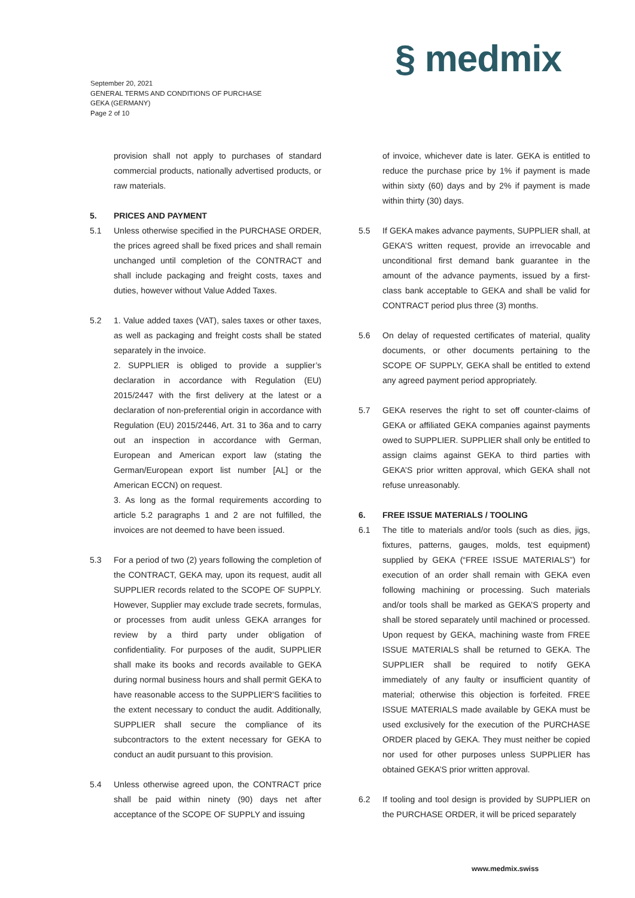§ medmix
September 20, 2021
GENERAL TERMS AND CONDITIONS OF PURCHASE
GEKA (GERMANY)
Page 2 of 10
provision shall not apply to purchases of standard commercial products, nationally advertised products, or raw materials.
5. PRICES AND PAYMENT
5.1 Unless otherwise specified in the PURCHASE ORDER, the prices agreed shall be fixed prices and shall remain unchanged until completion of the CONTRACT and shall include packaging and freight costs, taxes and duties, however without Value Added Taxes.
5.2 1. Value added taxes (VAT), sales taxes or other taxes, as well as packaging and freight costs shall be stated separately in the invoice.
2. SUPPLIER is obliged to provide a supplier’s declaration in accordance with Regulation (EU) 2015/2447 with the first delivery at the latest or a declaration of non-preferential origin in accordance with Regulation (EU) 2015/2446, Art. 31 to 36a and to carry out an inspection in accordance with German, European and American export law (stating the German/European export list number [AL] or the American ECCN) on request.
3. As long as the formal requirements according to article 5.2 paragraphs 1 and 2 are not fulfilled, the invoices are not deemed to have been issued.
5.3 For a period of two (2) years following the completion of the CONTRACT, GEKA may, upon its request, audit all SUPPLIER records related to the SCOPE OF SUPPLY. However, Supplier may exclude trade secrets, formulas, or processes from audit unless GEKA arranges for review by a third party under obligation of confidentiality. For purposes of the audit, SUPPLIER shall make its books and records available to GEKA during normal business hours and shall permit GEKA to have reasonable access to the SUPPLIER'S facilities to the extent necessary to conduct the audit. Additionally, SUPPLIER shall secure the compliance of its subcontractors to the extent necessary for GEKA to conduct an audit pursuant to this provision.
5.4 Unless otherwise agreed upon, the CONTRACT price shall be paid within ninety (90) days net after acceptance of the SCOPE OF SUPPLY and issuing
of invoice, whichever date is later. GEKA is entitled to reduce the purchase price by 1% if payment is made within sixty (60) days and by 2% if payment is made within thirty (30) days.
5.5 If GEKA makes advance payments, SUPPLIER shall, at GEKA’S written request, provide an irrevocable and unconditional first demand bank guarantee in the amount of the advance payments, issued by a first-class bank acceptable to GEKA and shall be valid for CONTRACT period plus three (3) months.
5.6 On delay of requested certificates of material, quality documents, or other documents pertaining to the SCOPE OF SUPPLY, GEKA shall be entitled to extend any agreed payment period appropriately.
5.7 GEKA reserves the right to set off counter-claims of GEKA or affiliated GEKA companies against payments owed to SUPPLIER. SUPPLIER shall only be entitled to assign claims against GEKA to third parties with GEKA’S prior written approval, which GEKA shall not refuse unreasonably.
6. FREE ISSUE MATERIALS / TOOLING
6.1 The title to materials and/or tools (such as dies, jigs, fixtures, patterns, gauges, molds, test equipment) supplied by GEKA (“FREE ISSUE MATERIALS”) for execution of an order shall remain with GEKA even following machining or processing. Such materials and/or tools shall be marked as GEKA’S property and shall be stored separately until machined or processed. Upon request by GEKA, machining waste from FREE ISSUE MATERIALS shall be returned to GEKA. The SUPPLIER shall be required to notify GEKA immediately of any faulty or insufficient quantity of material; otherwise this objection is forfeited. FREE ISSUE MATERIALS made available by GEKA must be used exclusively for the execution of the PURCHASE ORDER placed by GEKA. They must neither be copied nor used for other purposes unless SUPPLIER has obtained GEKA’S prior written approval.
6.2 If tooling and tool design is provided by SUPPLIER on the PURCHASE ORDER, it will be priced separately
www.medmix.swiss